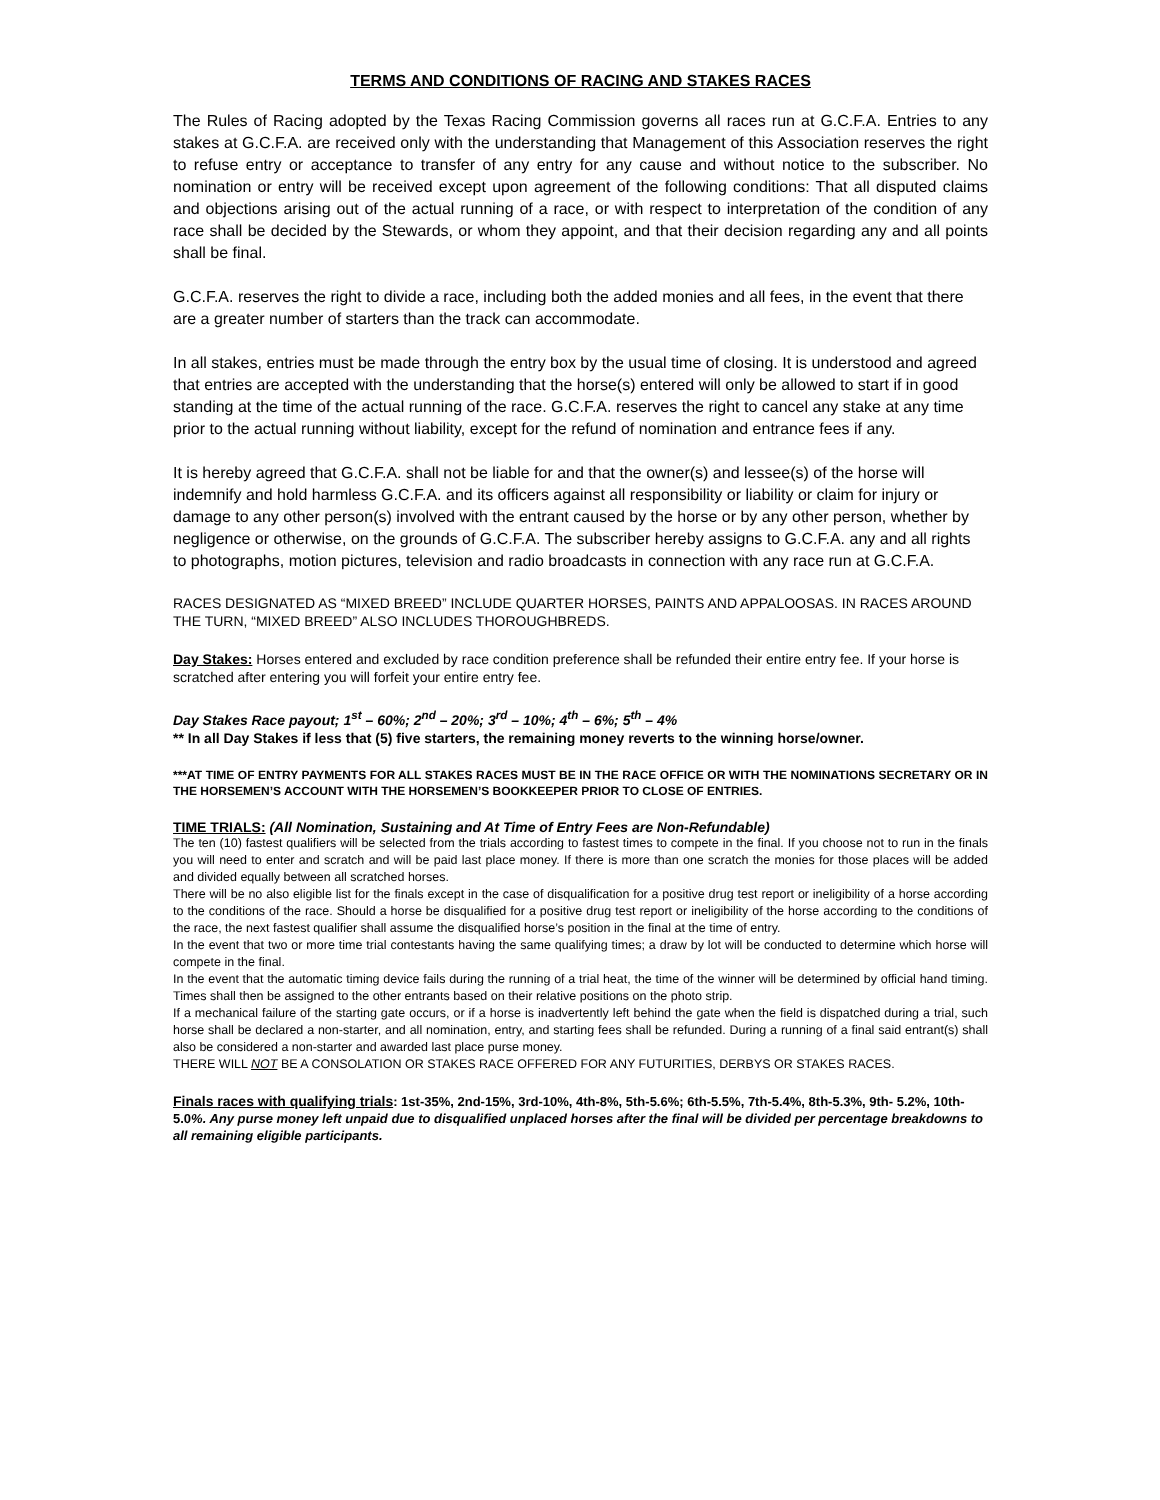TERMS AND CONDITIONS OF RACING AND STAKES RACES
The Rules of Racing adopted by the Texas Racing Commission governs all races run at G.C.F.A. Entries to any stakes at G.C.F.A. are received only with the understanding that Management of this Association reserves the right to refuse entry or acceptance to transfer of any entry for any cause and without notice to the subscriber. No nomination or entry will be received except upon agreement of the following conditions: That all disputed claims and objections arising out of the actual running of a race, or with respect to interpretation of the condition of any race shall be decided by the Stewards, or whom they appoint, and that their decision regarding any and all points shall be final.
G.C.F.A. reserves the right to divide a race, including both the added monies and all fees, in the event that there are a greater number of starters than the track can accommodate.
In all stakes, entries must be made through the entry box by the usual time of closing. It is understood and agreed that entries are accepted with the understanding that the horse(s) entered will only be allowed to start if in good standing at the time of the actual running of the race. G.C.F.A. reserves the right to cancel any stake at any time prior to the actual running without liability, except for the refund of nomination and entrance fees if any.
It is hereby agreed that G.C.F.A. shall not be liable for and that the owner(s) and lessee(s) of the horse will indemnify and hold harmless G.C.F.A. and its officers against all responsibility or liability or claim for injury or damage to any other person(s) involved with the entrant caused by the horse or by any other person, whether by negligence or otherwise, on the grounds of G.C.F.A. The subscriber hereby assigns to G.C.F.A. any and all rights to photographs, motion pictures, television and radio broadcasts in connection with any race run at G.C.F.A.
RACES DESIGNATED AS “MIXED BREED” INCLUDE QUARTER HORSES, PAINTS AND APPALOOSAS. IN RACES AROUND THE TURN, “MIXED BREED” ALSO INCLUDES THOROUGHBREDS.
Day Stakes: Horses entered and excluded by race condition preference shall be refunded their entire entry fee. If your horse is scratched after entering you will forfeit your entire entry fee.
Day Stakes Race payout; 1<sup>st</sup> – 60%; 2<sup>nd</sup> – 20%; 3<sup>rd</sup> – 10%; 4<sup>th</sup> – 6%; 5<sup>th</sup> – 4%
** In all Day Stakes if less that (5) five starters, the remaining money reverts to the winning horse/owner.
***AT TIME OF ENTRY PAYMENTS FOR ALL STAKES RACES MUST BE IN THE RACE OFFICE OR WITH THE NOMINATIONS SECRETARY OR IN THE HORSEMEN’S ACCOUNT WITH THE HORSEMEN’S BOOKKEEPER PRIOR TO CLOSE OF ENTRIES.
TIME TRIALS: (All Nomination, Sustaining and At Time of Entry Fees are Non-Refundable)
The ten (10) fastest qualifiers will be selected from the trials according to fastest times to compete in the final. If you choose not to run in the finals you will need to enter and scratch and will be paid last place money. If there is more than one scratch the monies for those places will be added and divided equally between all scratched horses.
There will be no also eligible list for the finals except in the case of disqualification for a positive drug test report or ineligibility of a horse according to the conditions of the race. Should a horse be disqualified for a positive drug test report or ineligibility of the horse according to the conditions of the race, the next fastest qualifier shall assume the disqualified horse’s position in the final at the time of entry.
In the event that two or more time trial contestants having the same qualifying times; a draw by lot will be conducted to determine which horse will compete in the final.
In the event that the automatic timing device fails during the running of a trial heat, the time of the winner will be determined by official hand timing. Times shall then be assigned to the other entrants based on their relative positions on the photo strip.
If a mechanical failure of the starting gate occurs, or if a horse is inadvertently left behind the gate when the field is dispatched during a trial, such horse shall be declared a non-starter, and all nomination, entry, and starting fees shall be refunded. During a running of a final said entrant(s) shall also be considered a non-starter and awarded last place purse money.
THERE WILL NOT BE A CONSOLATION OR STAKES RACE OFFERED FOR ANY FUTURITIES, DERBYS OR STAKES RACES.
Finals races with qualifying trials: 1st-35%, 2nd-15%, 3rd-10%, 4th-8%, 5th-5.6%; 6th-5.5%, 7th-5.4%, 8th-5.3%, 9th- 5.2%, 10th-5.0%. Any purse money left unpaid due to disqualified unplaced horses after the final will be divided per percentage breakdowns to all remaining eligible participants.